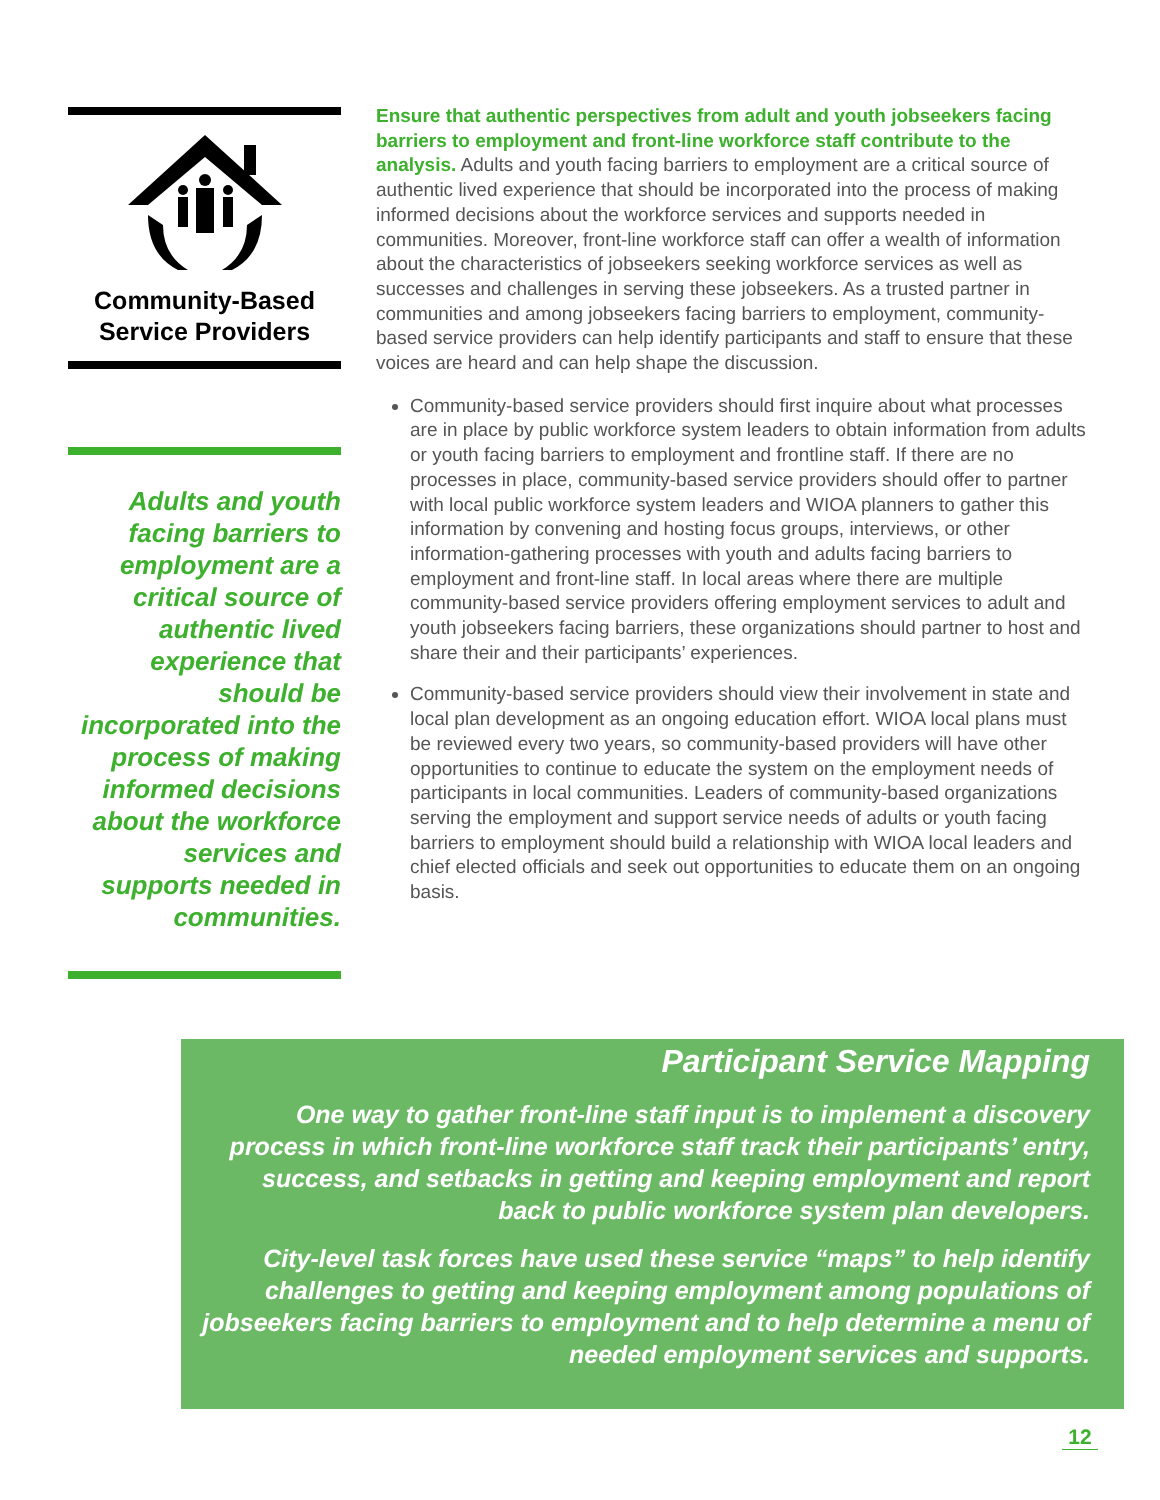Community-Based
Service Providers
Adults and youth facing barriers to employment are a critical source of authentic lived experience that should be incorporated into the process of making informed decisions about the workforce services and supports needed in communities.
Ensure that authentic perspectives from adult and youth jobseekers facing barriers to employment and front-line workforce staff contribute to the analysis. Adults and youth facing barriers to employment are a critical source of authentic lived experience that should be incorporated into the process of making informed decisions about the workforce services and supports needed in communities. Moreover, front-line workforce staff can offer a wealth of information about the characteristics of jobseekers seeking workforce services as well as successes and challenges in serving these jobseekers. As a trusted partner in communities and among jobseekers facing barriers to employment, community-based service providers can help identify participants and staff to ensure that these voices are heard and can help shape the discussion.
Community-based service providers should first inquire about what processes are in place by public workforce system leaders to obtain information from adults or youth facing barriers to employment and frontline staff. If there are no processes in place, community-based service providers should offer to partner with local public workforce system leaders and WIOA planners to gather this information by convening and hosting focus groups, interviews, or other information-gathering processes with youth and adults facing barriers to employment and front-line staff. In local areas where there are multiple community-based service providers offering employment services to adult and youth jobseekers facing barriers, these organizations should partner to host and share their and their participants’ experiences.
Community-based service providers should view their involvement in state and local plan development as an ongoing education effort. WIOA local plans must be reviewed every two years, so community-based providers will have other opportunities to continue to educate the system on the employment needs of participants in local communities. Leaders of community-based organizations serving the employment and support service needs of adults or youth facing barriers to employment should build a relationship with WIOA local leaders and chief elected officials and seek out opportunities to educate them on an ongoing basis.
Participant Service Mapping
One way to gather front-line staff input is to implement a discovery process in which front-line workforce staff track their participants’ entry, success, and setbacks in getting and keeping employment and report back to public workforce system plan developers.
City-level task forces have used these service “maps” to help identify challenges to getting and keeping employment among populations of jobseekers facing barriers to employment and to help determine a menu of needed employment services and supports.
12